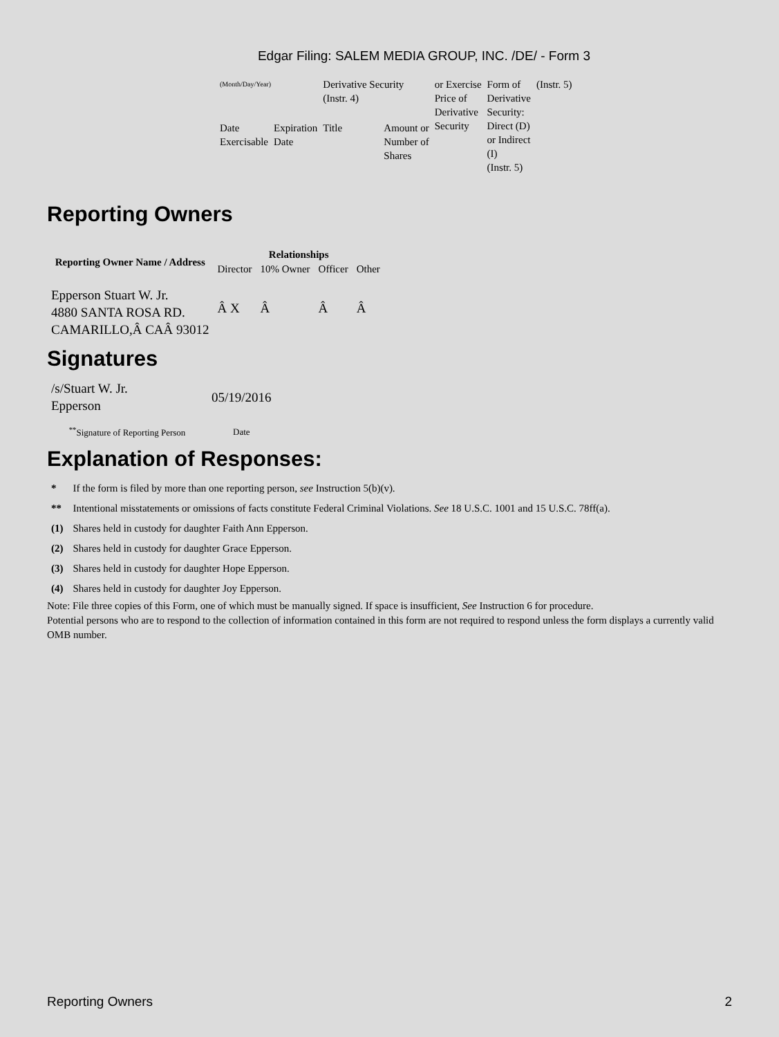Edgar Filing: SALEM MEDIA GROUP, INC. /DE/ - Form 3
| (Month/Day/Year) | | Derivative Security (Instr. 4) | | or Exercise Price of Derivative Security | Form of Derivative Security: Direct (D) or Indirect (I) (Instr. 5) | (Instr. 5) |
| Date Exercisable | Expiration Date | Title | Amount or Number of Shares | | | |
Reporting Owners
| Reporting Owner Name / Address | Relationships | | | |
| --- | --- | --- | --- | --- |
| | Director | 10% Owner | Officer | Other |
| Epperson Stuart W. Jr. 4880 SANTA ROSA RD. CAMARILLO,Â CAÂ 93012 | Â X | Â | Â | Â |
Signatures
| /s/Stuart W. Jr. Epperson | 05/19/2016 |
| <sup>**</sup> Signature of Reporting Person | Date |
Explanation of Responses:
| * | If the form is filed by more than one reporting person, see Instruction 5(b)(v). |
| ** | Intentional misstatements or omissions of facts constitute Federal Criminal Violations. See 18 U.S.C. 1001 and 15 U.S.C. 78ff(a). |
| (1) | Shares held in custody for daughter Faith Ann Epperson. |
| (2) | Shares held in custody for daughter Grace Epperson. |
| (3) | Shares held in custody for daughter Hope Epperson. |
| (4) | Shares held in custody for daughter Joy Epperson. |
Note: File three copies of this Form, one of which must be manually signed. If space is insufficient, See Instruction 6 for procedure.
Potential persons who are to respond to the collection of information contained in this form are not required to respond unless the form displays a currently valid OMB number.
Reporting Owners 2